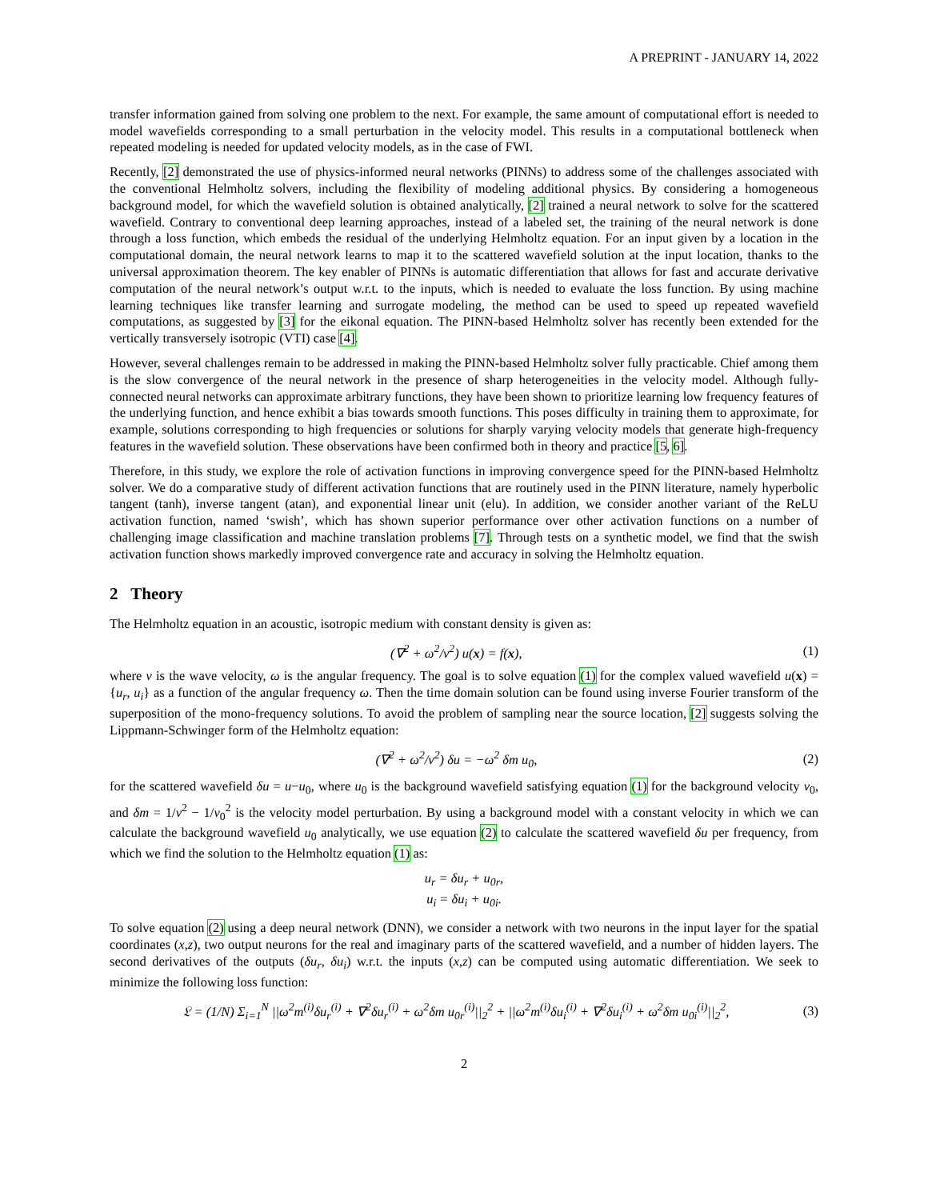A PREPRINT - JANUARY 14, 2022
transfer information gained from solving one problem to the next. For example, the same amount of computational effort is needed to model wavefields corresponding to a small perturbation in the velocity model. This results in a computational bottleneck when repeated modeling is needed for updated velocity models, as in the case of FWI.
Recently, [2] demonstrated the use of physics-informed neural networks (PINNs) to address some of the challenges associated with the conventional Helmholtz solvers, including the flexibility of modeling additional physics. By considering a homogeneous background model, for which the wavefield solution is obtained analytically, [2] trained a neural network to solve for the scattered wavefield. Contrary to conventional deep learning approaches, instead of a labeled set, the training of the neural network is done through a loss function, which embeds the residual of the underlying Helmholtz equation. For an input given by a location in the computational domain, the neural network learns to map it to the scattered wavefield solution at the input location, thanks to the universal approximation theorem. The key enabler of PINNs is automatic differentiation that allows for fast and accurate derivative computation of the neural network’s output w.r.t. to the inputs, which is needed to evaluate the loss function. By using machine learning techniques like transfer learning and surrogate modeling, the method can be used to speed up repeated wavefield computations, as suggested by [3] for the eikonal equation. The PINN-based Helmholtz solver has recently been extended for the vertically transversely isotropic (VTI) case [4].
However, several challenges remain to be addressed in making the PINN-based Helmholtz solver fully practicable. Chief among them is the slow convergence of the neural network in the presence of sharp heterogeneities in the velocity model. Although fully-connected neural networks can approximate arbitrary functions, they have been shown to prioritize learning low frequency features of the underlying function, and hence exhibit a bias towards smooth functions. This poses difficulty in training them to approximate, for example, solutions corresponding to high frequencies or solutions for sharply varying velocity models that generate high-frequency features in the wavefield solution. These observations have been confirmed both in theory and practice [5, 6].
Therefore, in this study, we explore the role of activation functions in improving convergence speed for the PINN-based Helmholtz solver. We do a comparative study of different activation functions that are routinely used in the PINN literature, namely hyperbolic tangent (tanh), inverse tangent (atan), and exponential linear unit (elu). In addition, we consider another variant of the ReLU activation function, named ‘swish’, which has shown superior performance over other activation functions on a number of challenging image classification and machine translation problems [7]. Through tests on a synthetic model, we find that the swish activation function shows markedly improved convergence rate and accuracy in solving the Helmholtz equation.
2 Theory
The Helmholtz equation in an acoustic, isotropic medium with constant density is given as:
(∇<sup>2</sup> + ω<sup>2</sup>/v<sup>2</sup>) u(x) = f(x), (1)
where v is the wave velocity, ω is the angular frequency. The goal is to solve equation (1) for the complex valued wavefield u(x) = {u<sub>r</sub>, u<sub>i</sub>} as a function of the angular frequency ω. Then the time domain solution can be found using inverse Fourier transform of the superposition of the mono-frequency solutions. To avoid the problem of sampling near the source location, [2] suggests solving the Lippmann-Schwinger form of the Helmholtz equation:
(∇<sup>2</sup> + ω<sup>2</sup>/v<sup>2</sup>) δu = −ω<sup>2</sup> δm u<sub>0</sub>, (2)
for the scattered wavefield δu = u−u<sub>0</sub>, where u<sub>0</sub> is the background wavefield satisfying equation (1) for the background velocity v<sub>0</sub>, and δm = 1/v<sup>2</sup> − 1/v<sub>0</sub><sup>2</sup> is the velocity model perturbation. By using a background model with a constant velocity in which we can calculate the background wavefield u<sub>0</sub> analytically, we use equation (2) to calculate the scattered wavefield δu per frequency, from which we find the solution to the Helmholtz equation (1) as:
u<sub>r</sub> = δu<sub>r</sub> + u<sub>0r</sub>,
u<sub>i</sub> = δu<sub>i</sub> + u<sub>0i</sub>.
To solve equation (2) using a deep neural network (DNN), we consider a network with two neurons in the input layer for the spatial coordinates (x,z), two output neurons for the real and imaginary parts of the scattered wavefield, and a number of hidden layers. The second derivatives of the outputs (δu<sub>r</sub>, δu<sub>i</sub>) w.r.t. the inputs (x,z) can be computed using automatic differentiation. We seek to minimize the following loss function:
𝔏 = (1/N) Σ<sub>i=1</sub><sup>N</sup> ||ω<sup>2</sup>m<sup>(i)</sup>δu<sub>r</sub><sup>(i)</sup> + ∇<sup>2</sup>δu<sub>r</sub><sup>(i)</sup> + ω<sup>2</sup>δm u<sub>0r</sub><sup>(i)</sup>||<sub>2</sub><sup>2</sup> + ||ω<sup>2</sup>m<sup>(i)</sup>δu<sub>i</sub><sup>(i)</sup> + ∇<sup>2</sup>δu<sub>i</sub><sup>(i)</sup> + ω<sup>2</sup>δm u<sub>0i</sub><sup>(i)</sup>||<sub>2</sub><sup>2</sup>, (3)
2